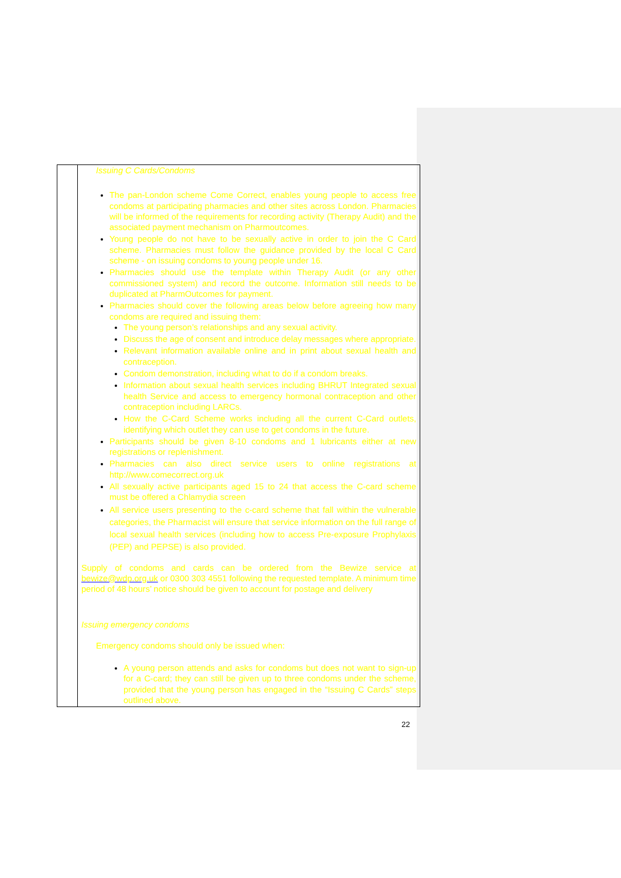| | Issuing C Cards/Condoms The pan-London scheme Come Correct, enables young people to access free condoms at participating pharmacies and other sites across London. Pharmacies will be informed of the requirements for recording activity (Therapy Audit) and the associated payment mechanism on Pharmoutcomes. Young people do not have to be sexually active in order to join the C Card scheme. Pharmacies must follow the guidance provided by the local C Card scheme - on issuing condoms to young people under 16. Pharmacies should use the template within Therapy Audit (or any other commissioned system) and record the outcome. Information still needs to be duplicated at PharmOutcomes for payment. Pharmacies should cover the following areas below before agreeing how many condoms are required and issuing them: The young person’s relationships and any sexual activity. Discuss the age of consent and introduce delay messages where appropriate. Relevant information available online and in print about sexual health and contraception. Condom demonstration, including what to do if a condom breaks. Information about sexual health services including BHRUT Integrated sexual health Service and access to emergency hormonal contraception and other contraception including LARCs. How the C-Card Scheme works including all the current C-Card outlets, identifying which outlet they can use to get condoms in the future. Participants should be given 8-10 condoms and 1 lubricants either at new registrations or replenishment. Pharmacies can also direct service users to online registrations at http://www.comecorrect.org.uk All sexually active participants aged 15 to 24 that access the C-card scheme must be offered a Chlamydia screen All service users presenting to the c-card scheme that fall within the vulnerable categories, the Pharmacist will ensure that service information on the full range of local sexual health services (including how to access Pre-exposure Prophylaxis (PEP) and PEPSE) is also provided. Supply of condoms and cards can be ordered from the Bewize service at bewize@wdp.org.uk or 0300 303 4551 following the requested template. A minimum time period of 48 hours’ notice should be given to account for postage and delivery Issuing emergency condoms Emergency condoms should only be issued when: A young person attends and asks for condoms but does not want to sign-up for a C-card; they can still be given up to three condoms under the scheme, provided that the young person has engaged in the “Issuing C Cards” steps outlined above. |
22